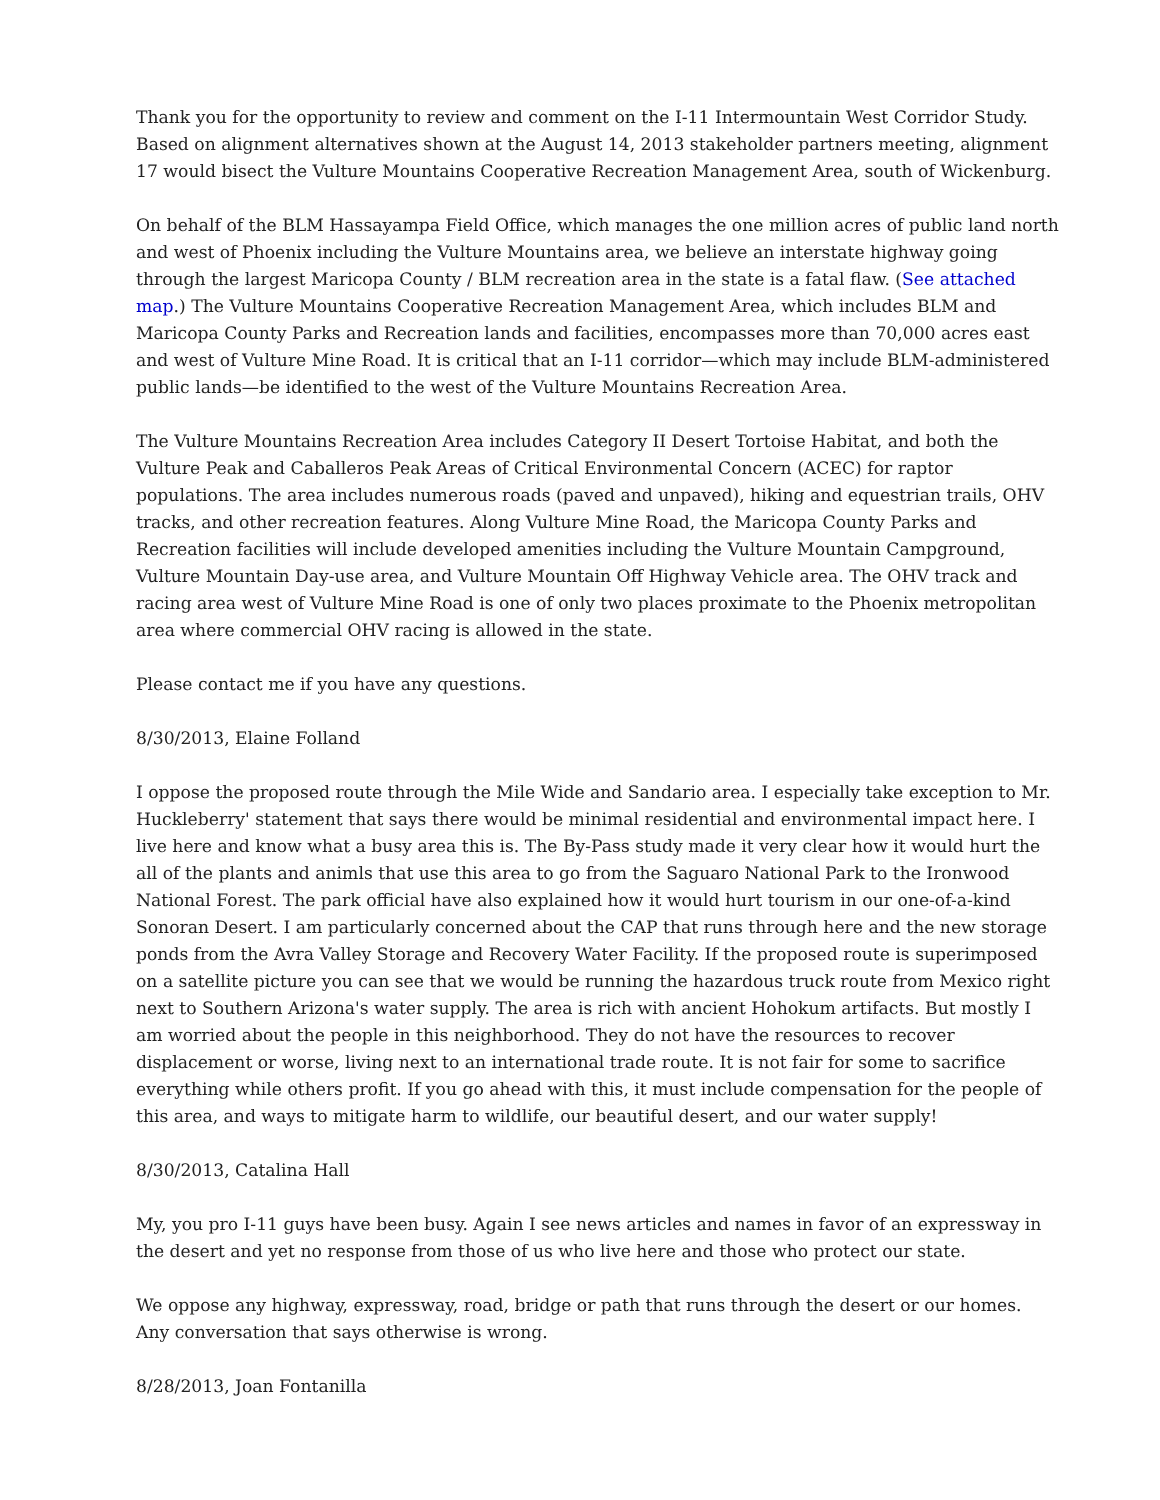Thank you for the opportunity to review and comment on the I-11 Intermountain West Corridor Study. Based on alignment alternatives shown at the August 14, 2013 stakeholder partners meeting, alignment 17 would bisect the Vulture Mountains Cooperative Recreation Management Area, south of Wickenburg.
On behalf of the BLM Hassayampa Field Office, which manages the one million acres of public land north and west of Phoenix including the Vulture Mountains area, we believe an interstate highway going through the largest Maricopa County / BLM recreation area in the state is a fatal flaw. (See attached map.) The Vulture Mountains Cooperative Recreation Management Area, which includes BLM and Maricopa County Parks and Recreation lands and facilities, encompasses more than 70,000 acres east and west of Vulture Mine Road. It is critical that an I-11 corridor—which may include BLM-administered public lands—be identified to the west of the Vulture Mountains Recreation Area.
The Vulture Mountains Recreation Area includes Category II Desert Tortoise Habitat, and both the Vulture Peak and Caballeros Peak Areas of Critical Environmental Concern (ACEC) for raptor populations. The area includes numerous roads (paved and unpaved), hiking and equestrian trails, OHV tracks, and other recreation features. Along Vulture Mine Road, the Maricopa County Parks and Recreation facilities will include developed amenities including the Vulture Mountain Campground, Vulture Mountain Day-use area, and Vulture Mountain Off Highway Vehicle area. The OHV track and racing area west of Vulture Mine Road is one of only two places proximate to the Phoenix metropolitan area where commercial OHV racing is allowed in the state.
Please contact me if you have any questions.
8/30/2013, Elaine Folland
I oppose the proposed route through the Mile Wide and Sandario area. I especially take exception to Mr. Huckleberry' statement that says there would be minimal residential and environmental impact here. I live here and know what a busy area this is. The By-Pass study made it very clear how it would hurt the all of the plants and animls that use this area to go from the Saguaro National Park to the Ironwood National Forest. The park official have also explained how it would hurt tourism in our one-of-a-kind Sonoran Desert. I am particularly concerned about the CAP that runs through here and the new storage ponds from the Avra Valley Storage and Recovery Water Facility. If the proposed route is superimposed on a satellite picture you can see that we would be running the hazardous truck route from Mexico right next to Southern Arizona's water supply. The area is rich with ancient Hohokum artifacts. But mostly I am worried about the people in this neighborhood. They do not have the resources to recover displacement or worse, living next to an international trade route. It is not fair for some to sacrifice everything while others profit. If you go ahead with this, it must include compensation for the people of this area, and ways to mitigate harm to wildlife, our beautiful desert, and our water supply!
8/30/2013, Catalina Hall
My, you pro I-11 guys have been busy. Again I see news articles and names in favor of an expressway in the desert and yet no response from those of us who live here and those who protect our state.
We oppose any highway, expressway, road, bridge or path that runs through the desert or our homes. Any conversation that says otherwise is wrong.
8/28/2013, Joan Fontanilla